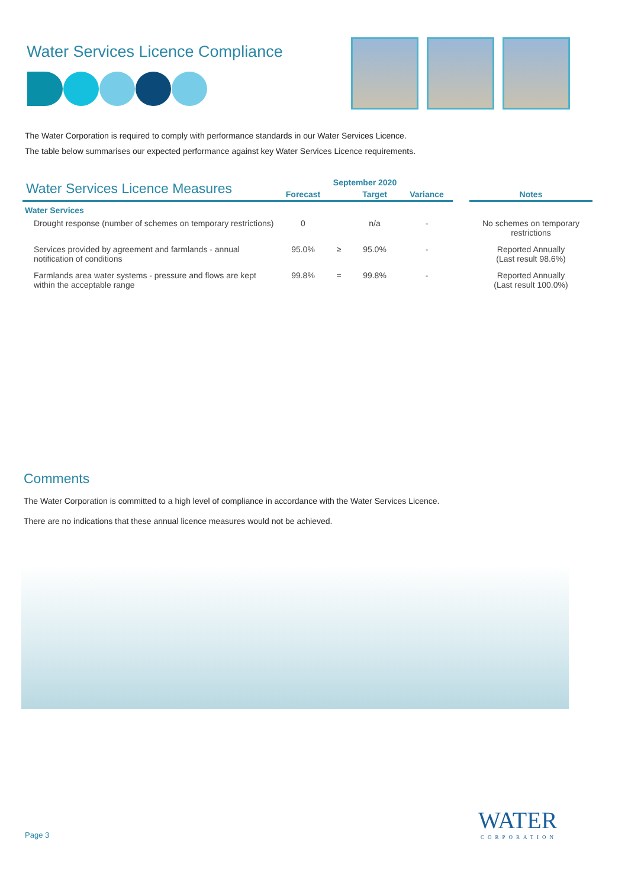Water Services Licence Compliance
The Water Corporation is required to comply with performance standards in our Water Services Licence.
The table below summarises our expected performance against key Water Services Licence requirements.
| Water Services Licence Measures | September 2020 | | | | | |
| --- | --- | --- | --- | --- | --- | --- |
| | Forecast | | Target | Variance | | Notes |
| Water Services | | | | | | |
| Drought response (number of schemes on temporary restrictions) | 0 | | n/a | - | | No schemes on temporary restrictions |
| Services provided by agreement and farmlands - annual notification of conditions | 95.0% | ≥ | 95.0% | - | | Reported Annually (Last result 98.6%) |
| Farmlands area water systems - pressure and flows are kept within the acceptable range | 99.8% | = | 99.8% | - | | Reported Annually (Last result 100.0%) |
Comments
The Water Corporation is committed to a high level of compliance in accordance with the Water Services Licence.
There are no indications that these annual licence measures would not be achieved.
WATER
CORPORATION
Page 3